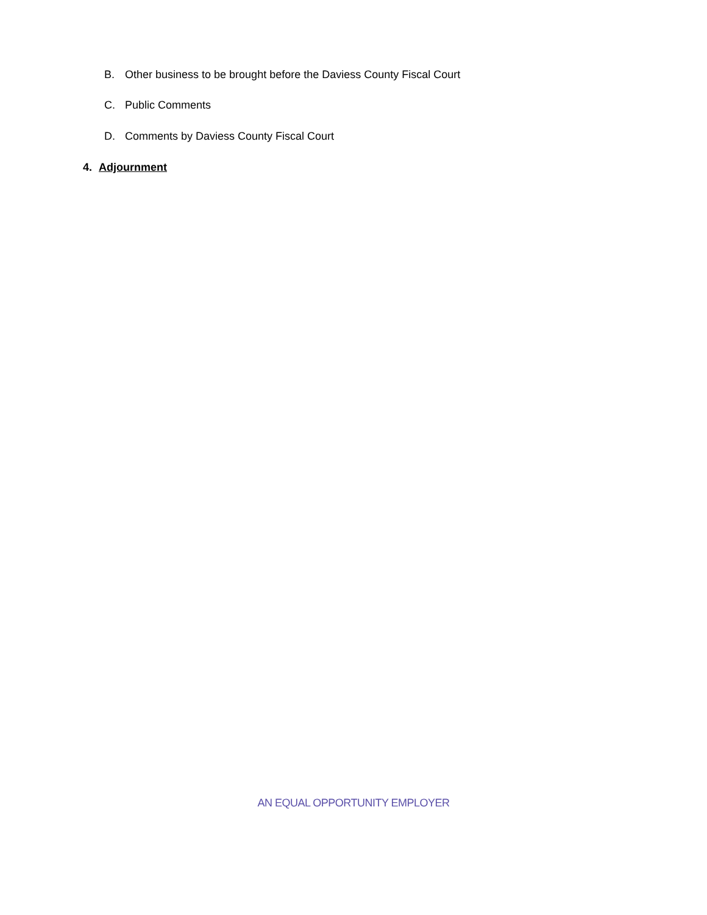B. Other business to be brought before the Daviess County Fiscal Court
C. Public Comments
D. Comments by Daviess County Fiscal Court
4. Adjournment
AN EQUAL OPPORTUNITY EMPLOYER